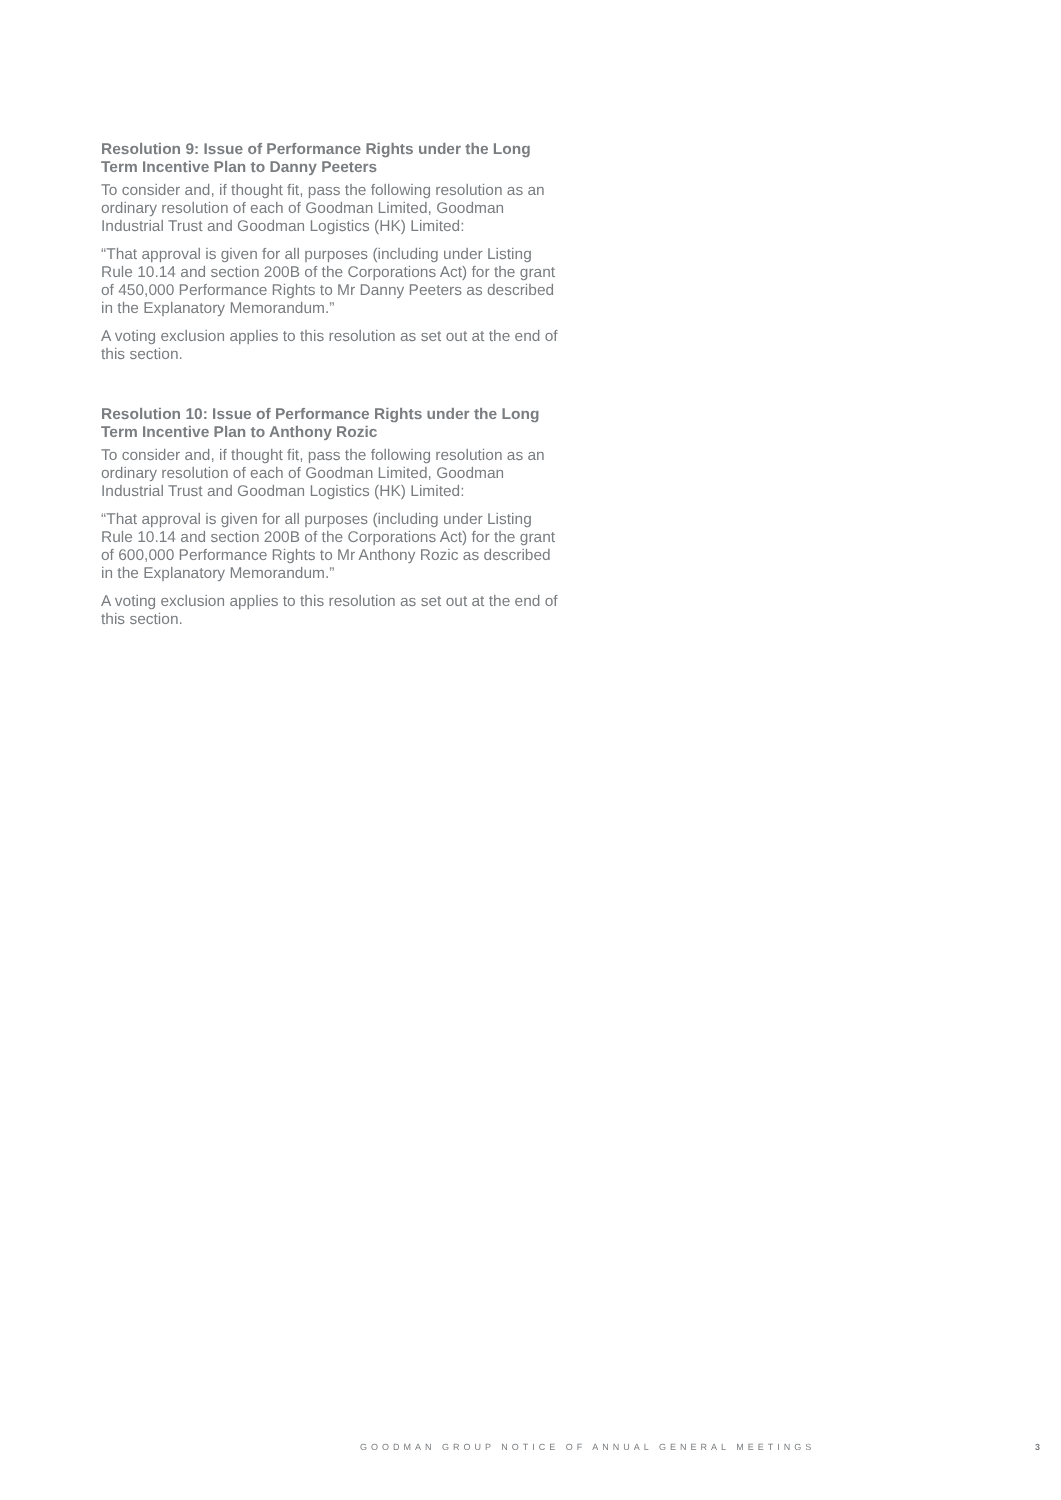Resolution 9: Issue of Performance Rights under the Long Term Incentive Plan to Danny Peeters
To consider and, if thought fit, pass the following resolution as an ordinary resolution of each of Goodman Limited, Goodman Industrial Trust and Goodman Logistics (HK) Limited:
“That approval is given for all purposes (including under Listing Rule 10.14 and section 200B of the Corporations Act) for the grant of 450,000 Performance Rights to Mr Danny Peeters as described in the Explanatory Memorandum.”
A voting exclusion applies to this resolution as set out at the end of this section.
Resolution 10: Issue of Performance Rights under the Long Term Incentive Plan to Anthony Rozic
To consider and, if thought fit, pass the following resolution as an ordinary resolution of each of Goodman Limited, Goodman Industrial Trust and Goodman Logistics (HK) Limited:
“That approval is given for all purposes (including under Listing Rule 10.14 and section 200B of the Corporations Act) for the grant of 600,000 Performance Rights to Mr Anthony Rozic as described in the Explanatory Memorandum.”
A voting exclusion applies to this resolution as set out at the end of this section.
GOODMAN GROUP NOTICE OF ANNUAL GENERAL MEETINGS 3